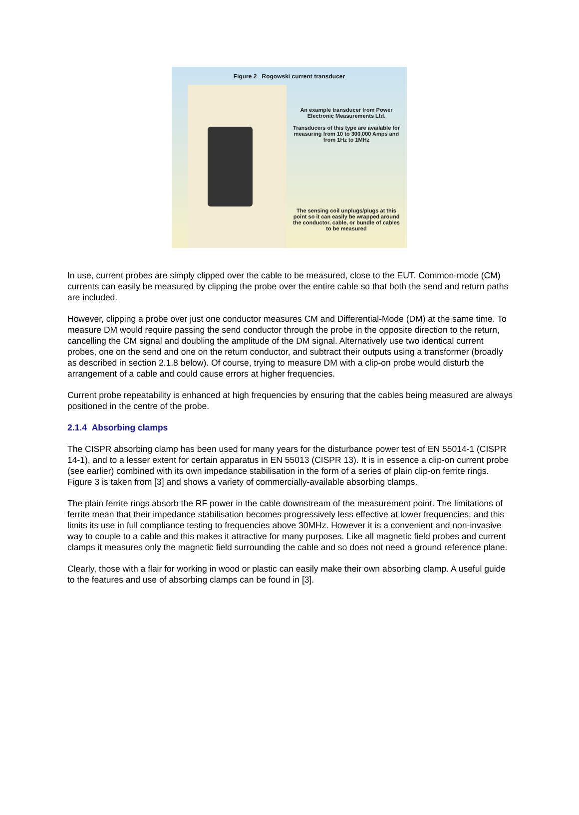Figure 2 Rogowski current transducer
An example transducer from Power Electronic Measurements Ltd.
Transducers of this type are available for measuring from 10 to 300,000 Amps and from 1Hz to 1MHz
The sensing coil unplugs/plugs at this point so it can easily be wrapped around the conductor, cable, or bundle of cables to be measured
In use, current probes are simply clipped over the cable to be measured, close to the EUT. Common-mode (CM) currents can easily be measured by clipping the probe over the entire cable so that both the send and return paths are included.
However, clipping a probe over just one conductor measures CM and Differential-Mode (DM) at the same time. To measure DM would require passing the send conductor through the probe in the opposite direction to the return, cancelling the CM signal and doubling the amplitude of the DM signal. Alternatively use two identical current probes, one on the send and one on the return conductor, and subtract their outputs using a transformer (broadly as described in section 2.1.8 below). Of course, trying to measure DM with a clip-on probe would disturb the arrangement of a cable and could cause errors at higher frequencies.
Current probe repeatability is enhanced at high frequencies by ensuring that the cables being measured are always positioned in the centre of the probe.
2.1.4 Absorbing clamps
The CISPR absorbing clamp has been used for many years for the disturbance power test of EN 55014-1 (CISPR 14-1), and to a lesser extent for certain apparatus in EN 55013 (CISPR 13). It is in essence a clip-on current probe (see earlier) combined with its own impedance stabilisation in the form of a series of plain clip-on ferrite rings. Figure 3 is taken from [3] and shows a variety of commercially-available absorbing clamps.
The plain ferrite rings absorb the RF power in the cable downstream of the measurement point. The limitations of ferrite mean that their impedance stabilisation becomes progressively less effective at lower frequencies, and this limits its use in full compliance testing to frequencies above 30MHz. However it is a convenient and non-invasive way to couple to a cable and this makes it attractive for many purposes. Like all magnetic field probes and current clamps it measures only the magnetic field surrounding the cable and so does not need a ground reference plane.
Clearly, those with a flair for working in wood or plastic can easily make their own absorbing clamp. A useful guide to the features and use of absorbing clamps can be found in [3].